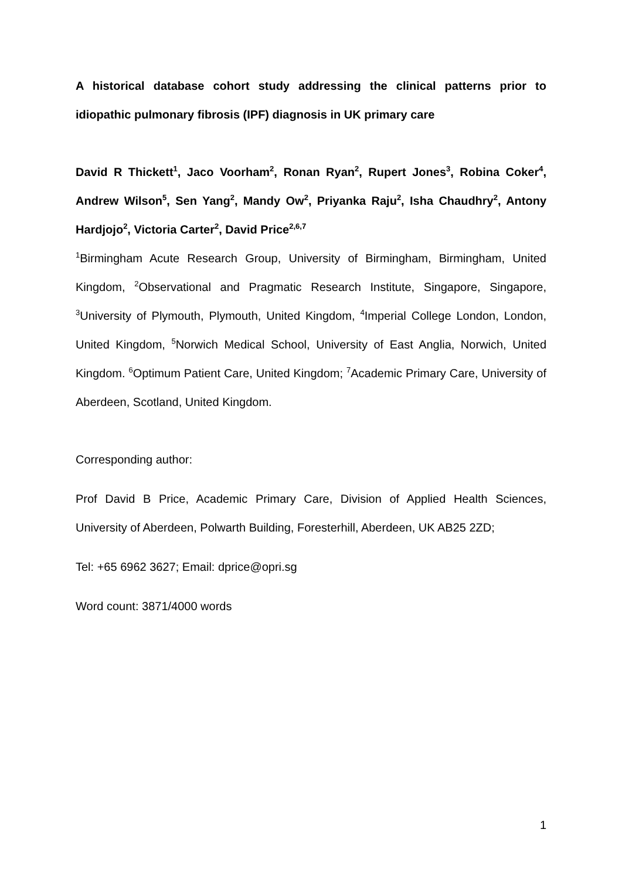A historical database cohort study addressing the clinical patterns prior to idiopathic pulmonary fibrosis (IPF) diagnosis in UK primary care
David R Thickett<sup>1</sup>, Jaco Voorham<sup>2</sup>, Ronan Ryan<sup>2</sup>, Rupert Jones<sup>3</sup>, Robina Coker<sup>4</sup>, Andrew Wilson<sup>5</sup>, Sen Yang<sup>2</sup>, Mandy Ow<sup>2</sup>, Priyanka Raju<sup>2</sup>, Isha Chaudhry<sup>2</sup>, Antony Hardjojo<sup>2</sup>, Victoria Carter<sup>2</sup>, David Price<sup>2,6,7</sup>
<sup>1</sup> Birmingham Acute Research Group, University of Birmingham, Birmingham, United Kingdom, <sup>2</sup>Observational and Pragmatic Research Institute, Singapore, Singapore, <sup>3</sup>University of Plymouth, Plymouth, United Kingdom, <sup>4</sup>Imperial College London, London, United Kingdom, <sup>5</sup>Norwich Medical School, University of East Anglia, Norwich, United Kingdom. <sup>6</sup>Optimum Patient Care, United Kingdom; <sup>7</sup>Academic Primary Care, University of Aberdeen, Scotland, United Kingdom.
Corresponding author:
Prof David B Price, Academic Primary Care, Division of Applied Health Sciences, University of Aberdeen, Polwarth Building, Foresterhill, Aberdeen, UK AB25 2ZD;
Tel: +65 6962 3627; Email: dprice@opri.sg
Word count: 3871/4000 words
1